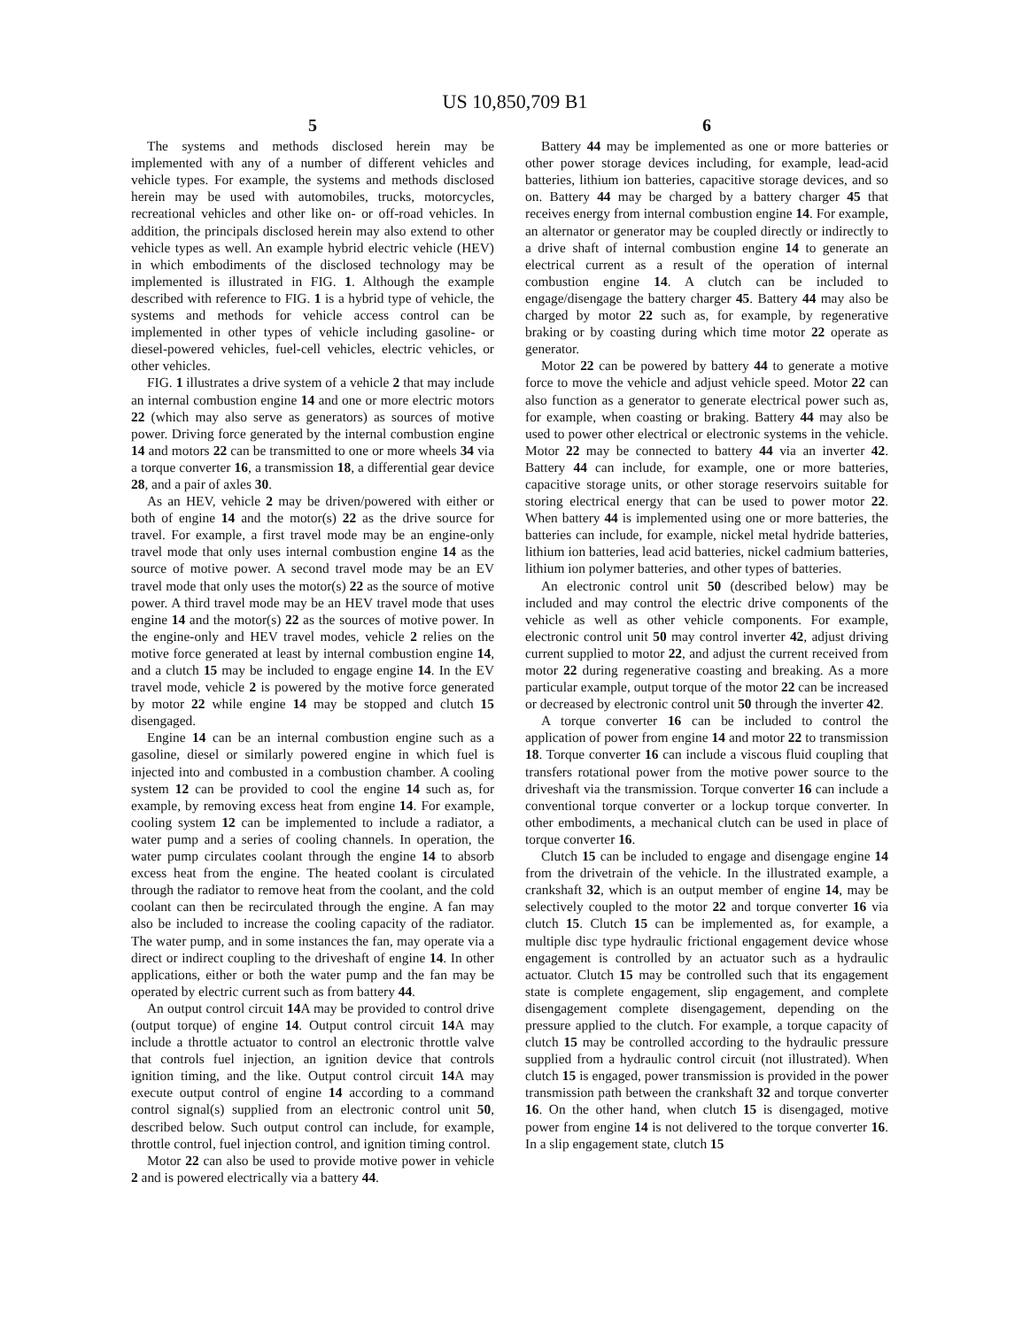US 10,850,709 B1
5
The systems and methods disclosed herein may be implemented with any of a number of different vehicles and vehicle types. For example, the systems and methods disclosed herein may be used with automobiles, trucks, motorcycles, recreational vehicles and other like on- or off-road vehicles. In addition, the principals disclosed herein may also extend to other vehicle types as well. An example hybrid electric vehicle (HEV) in which embodiments of the disclosed technology may be implemented is illustrated in FIG. 1. Although the example described with reference to FIG. 1 is a hybrid type of vehicle, the systems and methods for vehicle access control can be implemented in other types of vehicle including gasoline- or diesel-powered vehicles, fuel-cell vehicles, electric vehicles, or other vehicles.
FIG. 1 illustrates a drive system of a vehicle 2 that may include an internal combustion engine 14 and one or more electric motors 22 (which may also serve as generators) as sources of motive power. Driving force generated by the internal combustion engine 14 and motors 22 can be transmitted to one or more wheels 34 via a torque converter 16, a transmission 18, a differential gear device 28, and a pair of axles 30.
As an HEV, vehicle 2 may be driven/powered with either or both of engine 14 and the motor(s) 22 as the drive source for travel. For example, a first travel mode may be an engine-only travel mode that only uses internal combustion engine 14 as the source of motive power. A second travel mode may be an EV travel mode that only uses the motor(s) 22 as the source of motive power. A third travel mode may be an HEV travel mode that uses engine 14 and the motor(s) 22 as the sources of motive power. In the engine-only and HEV travel modes, vehicle 2 relies on the motive force generated at least by internal combustion engine 14, and a clutch 15 may be included to engage engine 14. In the EV travel mode, vehicle 2 is powered by the motive force generated by motor 22 while engine 14 may be stopped and clutch 15 disengaged.
Engine 14 can be an internal combustion engine such as a gasoline, diesel or similarly powered engine in which fuel is injected into and combusted in a combustion chamber. A cooling system 12 can be provided to cool the engine 14 such as, for example, by removing excess heat from engine 14. For example, cooling system 12 can be implemented to include a radiator, a water pump and a series of cooling channels. In operation, the water pump circulates coolant through the engine 14 to absorb excess heat from the engine. The heated coolant is circulated through the radiator to remove heat from the coolant, and the cold coolant can then be recirculated through the engine. A fan may also be included to increase the cooling capacity of the radiator. The water pump, and in some instances the fan, may operate via a direct or indirect coupling to the driveshaft of engine 14. In other applications, either or both the water pump and the fan may be operated by electric current such as from battery 44.
An output control circuit 14 A may be provided to control drive (output torque) of engine 14. Output control circuit 14 A may include a throttle actuator to control an electronic throttle valve that controls fuel injection, an ignition device that controls ignition timing, and the like. Output control circuit 14 A may execute output control of engine 14 according to a command control signal(s) supplied from an electronic control unit 50, described below. Such output control can include, for example, throttle control, fuel injection control, and ignition timing control.
Motor 22 can also be used to provide motive power in vehicle 2 and is powered electrically via a battery 44.
6
Battery 44 may be implemented as one or more batteries or other power storage devices including, for example, lead-acid batteries, lithium ion batteries, capacitive storage devices, and so on. Battery 44 may be charged by a battery charger 45 that receives energy from internal combustion engine 14. For example, an alternator or generator may be coupled directly or indirectly to a drive shaft of internal combustion engine 14 to generate an electrical current as a result of the operation of internal combustion engine 14. A clutch can be included to engage/disengage the battery charger 45. Battery 44 may also be charged by motor 22 such as, for example, by regenerative braking or by coasting during which time motor 22 operate as generator.
Motor 22 can be powered by battery 44 to generate a motive force to move the vehicle and adjust vehicle speed. Motor 22 can also function as a generator to generate electrical power such as, for example, when coasting or braking. Battery 44 may also be used to power other electrical or electronic systems in the vehicle. Motor 22 may be connected to battery 44 via an inverter 42. Battery 44 can include, for example, one or more batteries, capacitive storage units, or other storage reservoirs suitable for storing electrical energy that can be used to power motor 22. When battery 44 is implemented using one or more batteries, the batteries can include, for example, nickel metal hydride batteries, lithium ion batteries, lead acid batteries, nickel cadmium batteries, lithium ion polymer batteries, and other types of batteries.
An electronic control unit 50 (described below) may be included and may control the electric drive components of the vehicle as well as other vehicle components. For example, electronic control unit 50 may control inverter 42, adjust driving current supplied to motor 22, and adjust the current received from motor 22 during regenerative coasting and breaking. As a more particular example, output torque of the motor 22 can be increased or decreased by electronic control unit 50 through the inverter 42.
A torque converter 16 can be included to control the application of power from engine 14 and motor 22 to transmission 18. Torque converter 16 can include a viscous fluid coupling that transfers rotational power from the motive power source to the driveshaft via the transmission. Torque converter 16 can include a conventional torque converter or a lockup torque converter. In other embodiments, a mechanical clutch can be used in place of torque converter 16.
Clutch 15 can be included to engage and disengage engine 14 from the drivetrain of the vehicle. In the illustrated example, a crankshaft 32, which is an output member of engine 14, may be selectively coupled to the motor 22 and torque converter 16 via clutch 15. Clutch 15 can be implemented as, for example, a multiple disc type hydraulic frictional engagement device whose engagement is controlled by an actuator such as a hydraulic actuator. Clutch 15 may be controlled such that its engagement state is complete engagement, slip engagement, and complete disengagement complete disengagement, depending on the pressure applied to the clutch. For example, a torque capacity of clutch 15 may be controlled according to the hydraulic pressure supplied from a hydraulic control circuit (not illustrated). When clutch 15 is engaged, power transmission is provided in the power transmission path between the crankshaft 32 and torque converter 16. On the other hand, when clutch 15 is disengaged, motive power from engine 14 is not delivered to the torque converter 16. In a slip engagement state, clutch 15